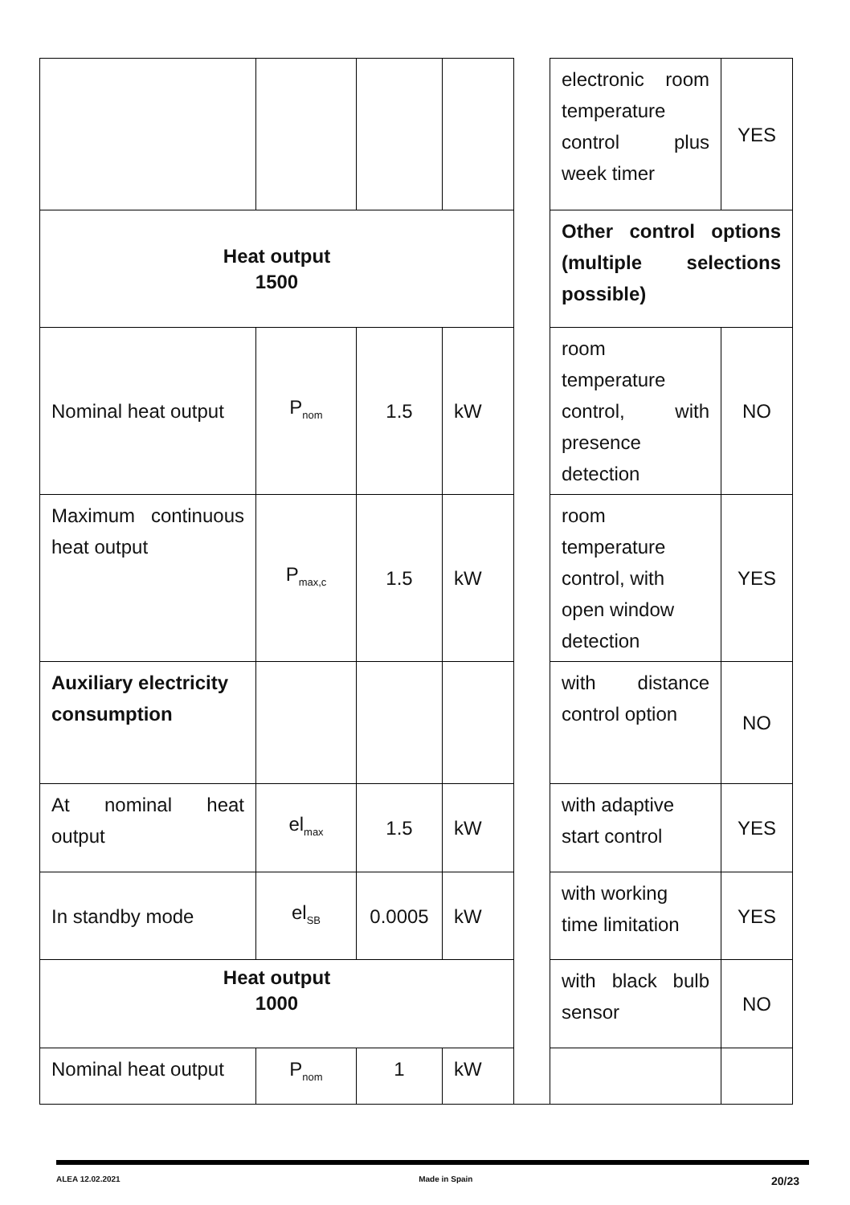| | | | | | electronic room temperature control plus week timer | YES |
| Heat output 1500 | | | | | Other control options (multiple selections possible) | |
| Nominal heat output | P<sub>nom</sub> | 1.5 | kW | | room temperature control, with presence detection | NO |
| Maximum continuous heat output | P<sub>max,c</sub> | 1.5 | kW | | room temperature control, with open window detection | YES |
| Auxiliary electricity consumption | | | | | with distance control option | NO |
| At nominal heat output | el<sub>max</sub> | 1.5 | kW | | with adaptive start control | YES |
| In standby mode | el<sub>SB</sub> | 0.0005 | kW | | with working time limitation | YES |
| Heat output 1000 | | | | | with black bulb sensor | NO |
| Nominal heat output | P<sub>nom</sub> | 1 | kW | | | |
ALEA 12.02.2021 Made in Spain 20/23